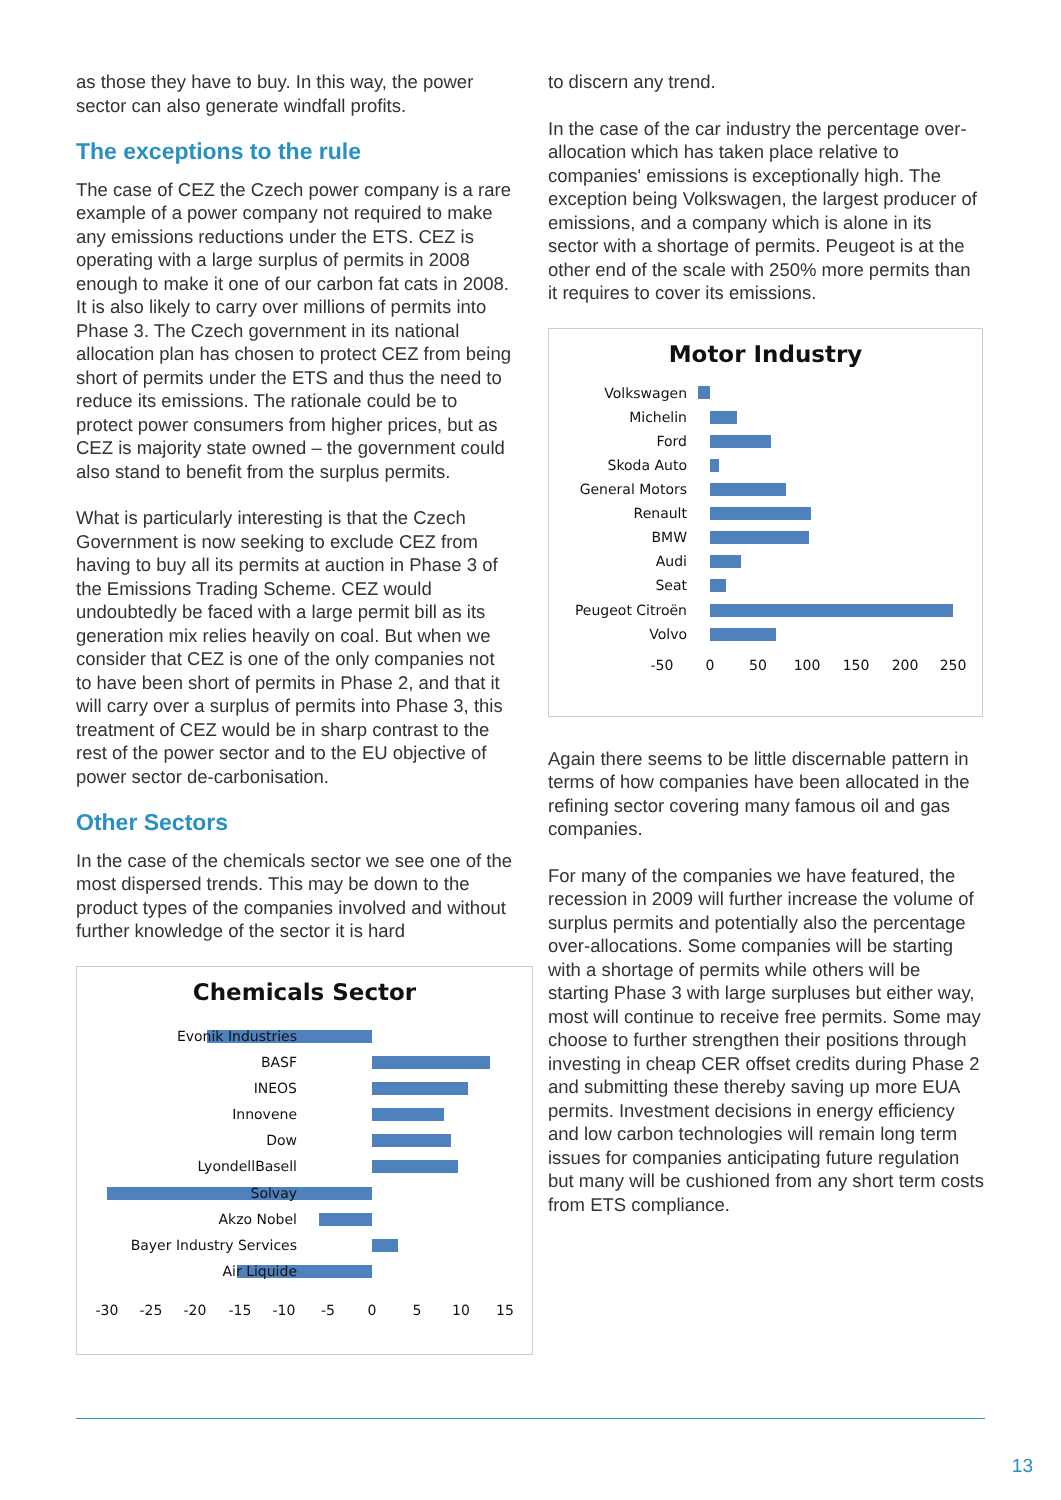as those they have to buy. In this way, the power sector can also generate windfall profits.
The exceptions to the rule
The case of CEZ the Czech power company is a rare example of a power company not required to make any emissions reductions under the ETS. CEZ is operating with a large surplus of permits in 2008 enough to make it one of our carbon fat cats in 2008. It is also likely to carry over millions of permits into Phase 3. The Czech government in its national allocation plan has chosen to protect CEZ from being short of permits under the ETS and thus the need to reduce its emissions. The rationale could be to protect power consumers from higher prices, but as CEZ is majority state owned – the government could also stand to benefit from the surplus permits.
What is particularly interesting is that the Czech Government is now seeking to exclude CEZ from having to buy all its permits at auction in Phase 3 of the Emissions Trading Scheme. CEZ would undoubtedly be faced with a large permit bill as its generation mix relies heavily on coal. But when we consider that CEZ is one of the only companies not to have been short of permits in Phase 2, and that it will carry over a surplus of permits into Phase 3, this treatment of CEZ would be in sharp contrast to the rest of the power sector and to the EU objective of power sector de-carbonisation.
Other Sectors
In the case of the chemicals sector we see one of the most dispersed trends. This may be down to the product types of the companies involved and without further knowledge of the sector it is hard
Chemicals Sector
Evonik Industries
BASF
INEOS
Innovene
Dow
LyondellBasell
Solvay
Akzo Nobel
Bayer Industry Services
Air Liquide
-30
-25
-20
-15
-10
-5
0
5
10
15
to discern any trend.
In the case of the car industry the percentage over-allocation which has taken place relative to companies' emissions is exceptionally high. The exception being Volkswagen, the largest producer of emissions, and a company which is alone in its sector with a shortage of permits. Peugeot is at the other end of the scale with 250% more permits than it requires to cover its emissions.
Motor Industry
Volkswagen
Michelin
Ford
Skoda Auto
General Motors
Renault
BMW
Audi
Seat
Peugeot Citroën
Volvo
-50
0
50
100
150
200
250
Again there seems to be little discernable pattern in terms of how companies have been allocated in the refining sector covering many famous oil and gas companies.
For many of the companies we have featured, the recession in 2009 will further increase the volume of surplus permits and potentially also the percentage over-allocations. Some companies will be starting with a shortage of permits while others will be starting Phase 3 with large surpluses but either way, most will continue to receive free permits. Some may choose to further strengthen their positions through investing in cheap CER offset credits during Phase 2 and submitting these thereby saving up more EUA permits. Investment decisions in energy efficiency and low carbon technologies will remain long term issues for companies anticipating future regulation but many will be cushioned from any short term costs from ETS compliance.
13